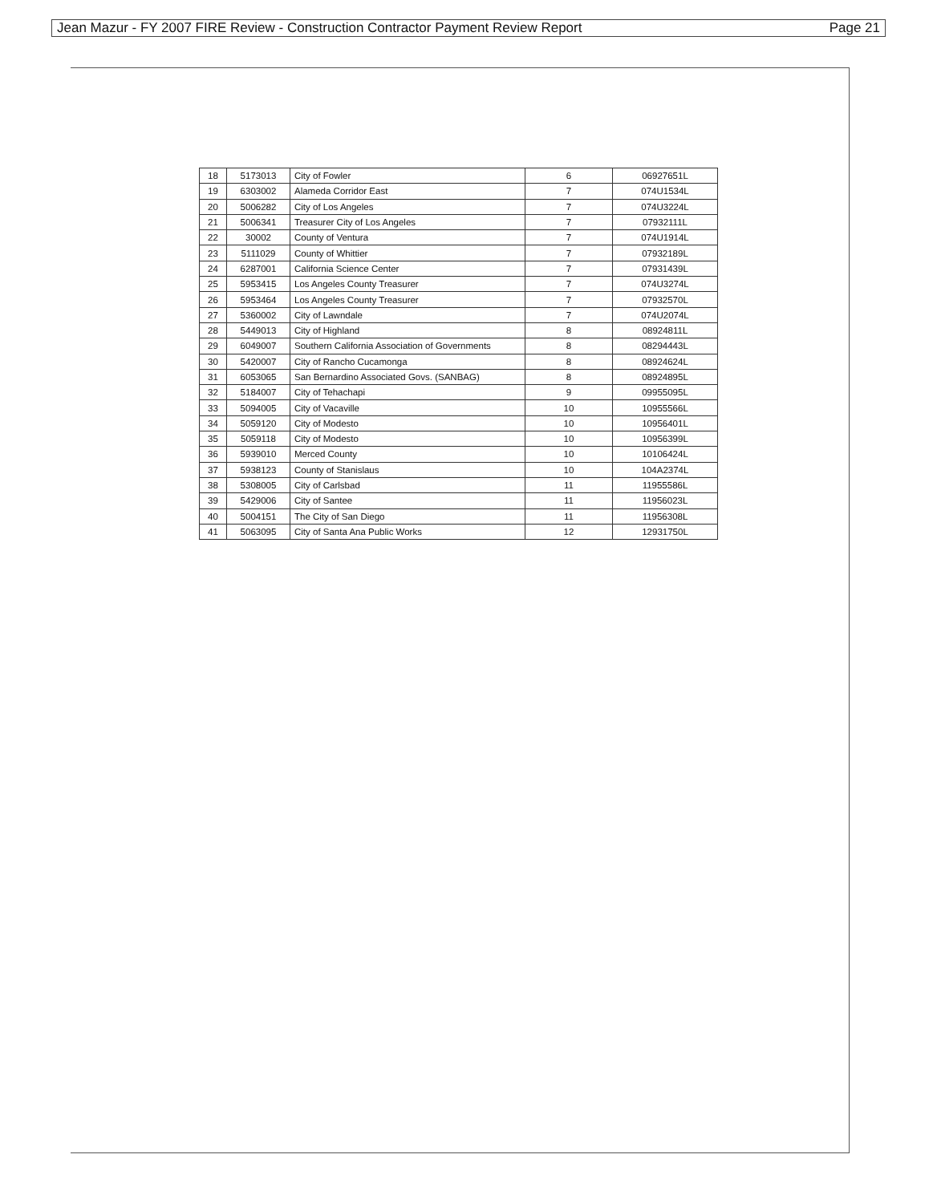Jean Mazur - FY 2007 FIRE Review - Construction Contractor Payment Review Report Page 21
| 18 | 5173013 | City of Fowler | 6 | 06927651L |
| 19 | 6303002 | Alameda Corridor East | 7 | 074U1534L |
| 20 | 5006282 | City of Los Angeles | 7 | 074U3224L |
| 21 | 5006341 | Treasurer City of Los Angeles | 7 | 07932111L |
| 22 | 30002 | County of Ventura | 7 | 074U1914L |
| 23 | 5111029 | County of Whittier | 7 | 07932189L |
| 24 | 6287001 | California Science Center | 7 | 07931439L |
| 25 | 5953415 | Los Angeles County Treasurer | 7 | 074U3274L |
| 26 | 5953464 | Los Angeles County Treasurer | 7 | 07932570L |
| 27 | 5360002 | City of Lawndale | 7 | 074U2074L |
| 28 | 5449013 | City of Highland | 8 | 08924811L |
| 29 | 6049007 | Southern California Association of Governments | 8 | 08294443L |
| 30 | 5420007 | City of Rancho Cucamonga | 8 | 08924624L |
| 31 | 6053065 | San Bernardino Associated Govs. (SANBAG) | 8 | 08924895L |
| 32 | 5184007 | City of Tehachapi | 9 | 09955095L |
| 33 | 5094005 | City of Vacaville | 10 | 10955566L |
| 34 | 5059120 | City of Modesto | 10 | 10956401L |
| 35 | 5059118 | City of Modesto | 10 | 10956399L |
| 36 | 5939010 | Merced County | 10 | 10106424L |
| 37 | 5938123 | County of Stanislaus | 10 | 104A2374L |
| 38 | 5308005 | City of Carlsbad | 11 | 11955586L |
| 39 | 5429006 | City of Santee | 11 | 11956023L |
| 40 | 5004151 | The City of San Diego | 11 | 11956308L |
| 41 | 5063095 | City of Santa Ana Public Works | 12 | 12931750L |